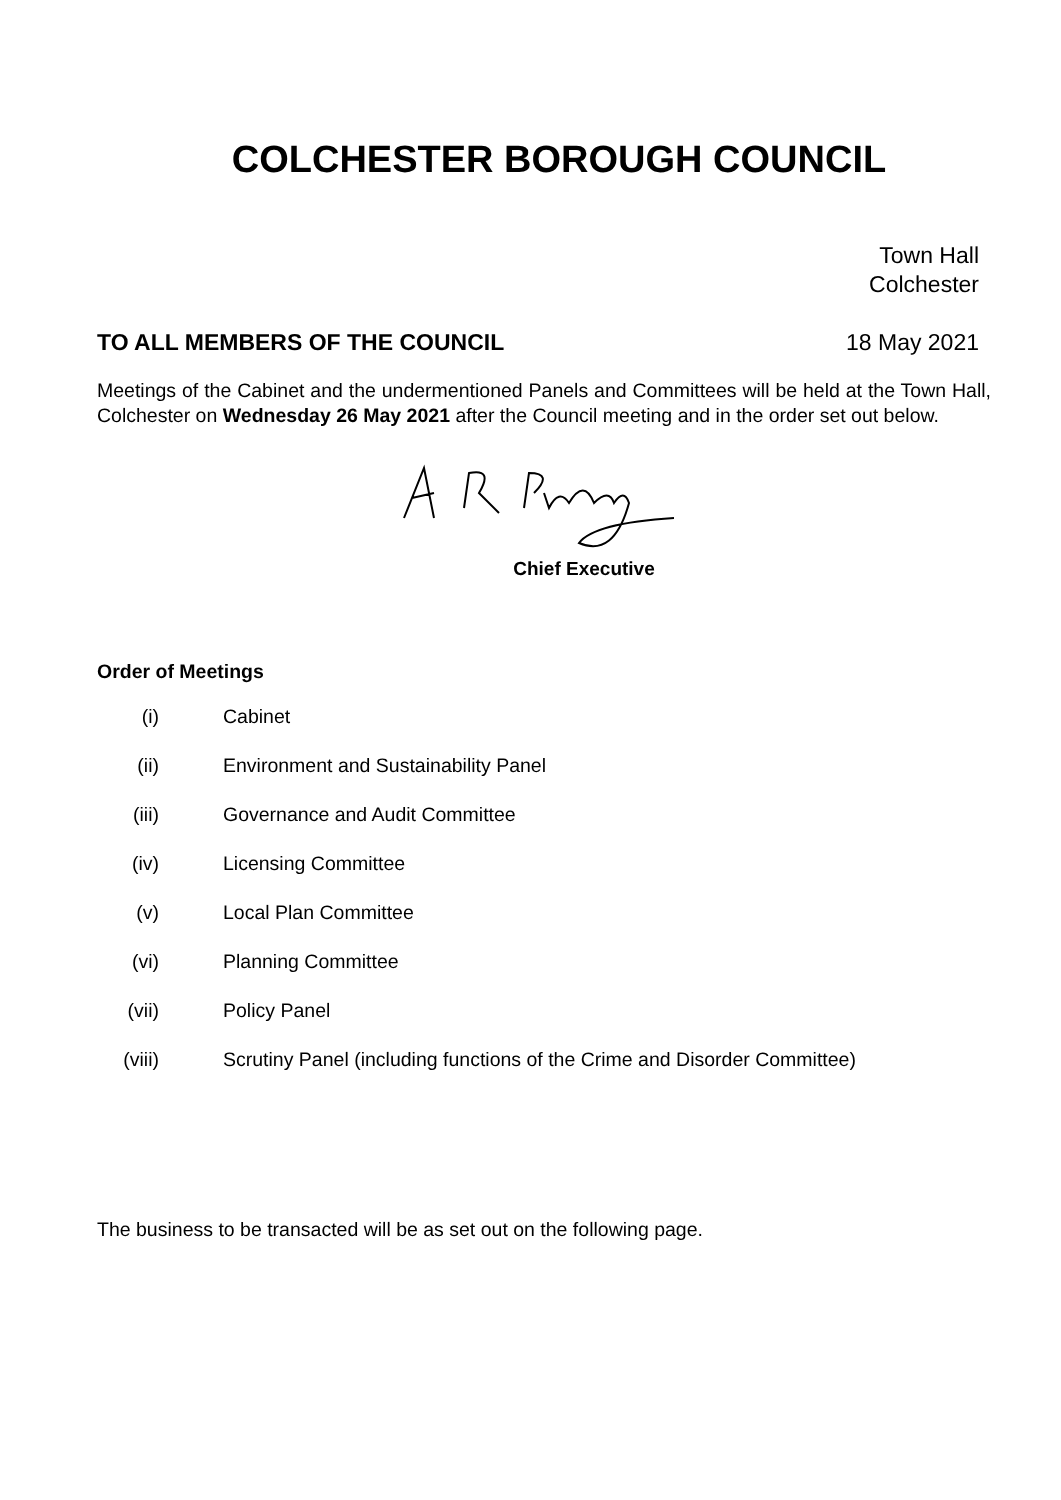COLCHESTER BOROUGH COUNCIL
Town Hall
Colchester
TO ALL MEMBERS OF THE COUNCIL 18 May 2021
Meetings of the Cabinet and the undermentioned Panels and Committees will be held at the Town Hall, Colchester on Wednesday 26 May 2021 after the Council meeting and in the order set out below.
Chief Executive
Order of Meetings
(i) Cabinet
(ii) Environment and Sustainability Panel
(iii) Governance and Audit Committee
(iv) Licensing Committee
(v) Local Plan Committee
(vi) Planning Committee
(vii) Policy Panel
(viii) Scrutiny Panel (including functions of the Crime and Disorder Committee)
The business to be transacted will be as set out on the following page.